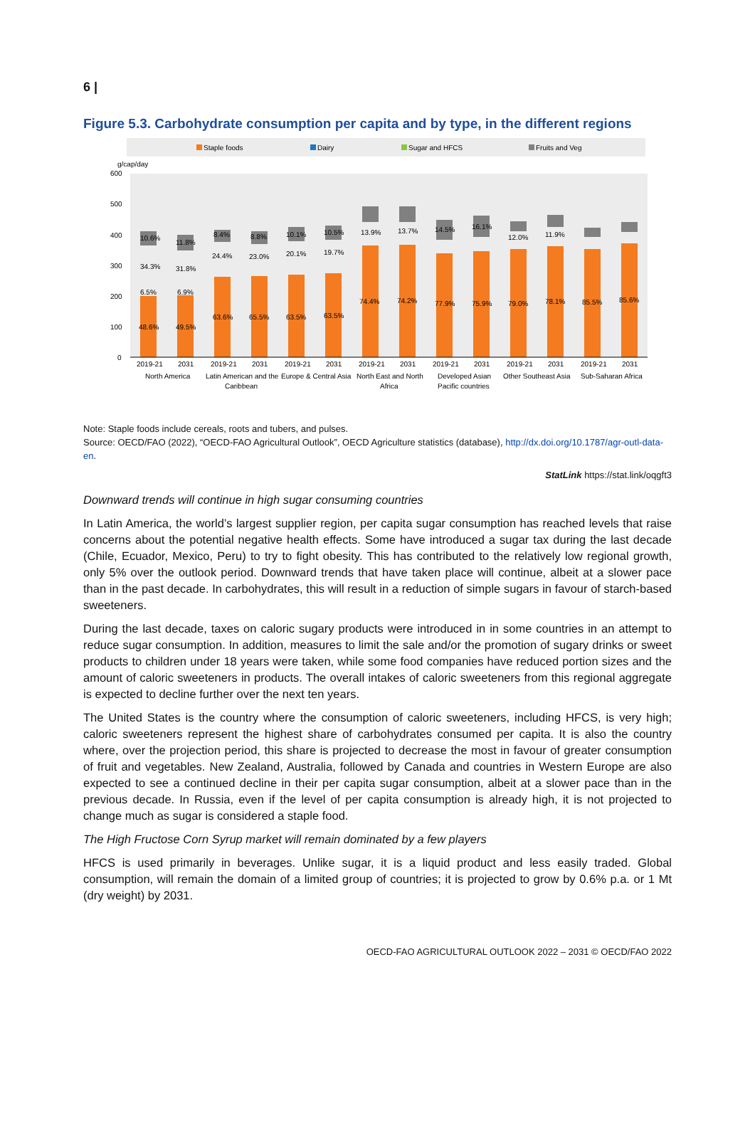6 |
Figure 5.3. Carbohydrate consumption per capita and by type, in the different regions
Staple foods
Dairy
Sugar and HFCS
Fruits and Veg
g/cap/day
600
500
400
300
200
100
0
10.6%
34.3%
6.5%
48.6%
11.8%
31.8%
6.9%
49.5%
8.4%
24.4%
63.6%
8.8%
23.0%
65.5%
10.1%
20.1%
63.5%
10.5%
19.7%
63.5%
13.9%
74.4%
13.7%
74.2%
14.5%
77.9%
16.1%
75.9%
12.0%
79.0%
11.9%
78.1%
85.5%
85.6%
2019-21
2031
North America
2019-21
2031
Latin American and the
Caribbean
2019-21
2031
Europe & Central Asia
2019-21
2031
North East and North
Africa
2019-21
2031
Developed Asian
Pacific countries
2019-21
2031
Other Southeast Asia
2019-21
2031
Sub-Saharan Africa
Note: Staple foods include cereals, roots and tubers, and pulses.
Source: OECD/FAO (2022), “OECD-FAO Agricultural Outlook”, OECD Agriculture statistics (database), http://dx.doi.org/10.1787/agr-outl-data-en.
StatLink https://stat.link/oqgft3
Downward trends will continue in high sugar consuming countries
In Latin America, the world’s largest supplier region, per capita sugar consumption has reached levels that raise concerns about the potential negative health effects. Some have introduced a sugar tax during the last decade (Chile, Ecuador, Mexico, Peru) to try to fight obesity. This has contributed to the relatively low regional growth, only 5% over the outlook period. Downward trends that have taken place will continue, albeit at a slower pace than in the past decade. In carbohydrates, this will result in a reduction of simple sugars in favour of starch-based sweeteners.
During the last decade, taxes on caloric sugary products were introduced in in some countries in an attempt to reduce sugar consumption. In addition, measures to limit the sale and/or the promotion of sugary drinks or sweet products to children under 18 years were taken, while some food companies have reduced portion sizes and the amount of caloric sweeteners in products. The overall intakes of caloric sweeteners from this regional aggregate is expected to decline further over the next ten years.
The United States is the country where the consumption of caloric sweeteners, including HFCS, is very high; caloric sweeteners represent the highest share of carbohydrates consumed per capita. It is also the country where, over the projection period, this share is projected to decrease the most in favour of greater consumption of fruit and vegetables. New Zealand, Australia, followed by Canada and countries in Western Europe are also expected to see a continued decline in their per capita sugar consumption, albeit at a slower pace than in the previous decade. In Russia, even if the level of per capita consumption is already high, it is not projected to change much as sugar is considered a staple food.
The High Fructose Corn Syrup market will remain dominated by a few players
HFCS is used primarily in beverages. Unlike sugar, it is a liquid product and less easily traded. Global consumption, will remain the domain of a limited group of countries; it is projected to grow by 0.6% p.a. or 1 Mt (dry weight) by 2031.
OECD-FAO AGRICULTURAL OUTLOOK 2022 – 2031 © OECD/FAO 2022